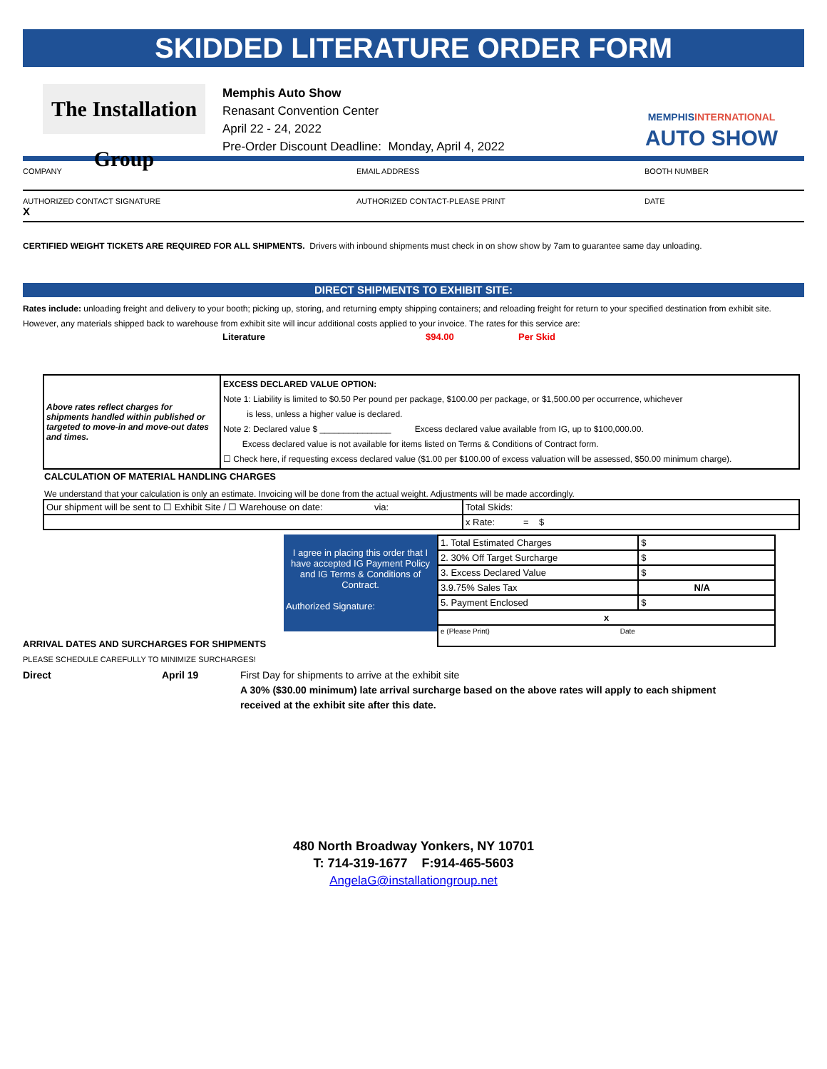SKIDDED LITERATURE ORDER FORM
The Installation Group
Memphis Auto Show
Renasant Convention Center
April 22 - 24, 2022
Pre-Order Discount Deadline: Monday, April 4, 2022
MEMPHISINTERNATIONAL
AUTO SHOW
COMPANY EMAIL ADDRESS BOOTH NUMBER
AUTHORIZED CONTACT SIGNATURE
X
AUTHORIZED CONTACT-PLEASE PRINT DATE
CERTIFIED WEIGHT TICKETS ARE REQUIRED FOR ALL SHIPMENTS. Drivers with inbound shipments must check in on show show by 7am to guarantee same day unloading.
DIRECT SHIPMENTS TO EXHIBIT SITE:
Rates include: unloading freight and delivery to your booth; picking up, storing, and returning empty shipping containers; and reloading freight for return to your specified destination from exhibit site. However, any materials shipped back to warehouse from exhibit site will incur additional costs applied to your invoice. The rates for this service are:
Literature $94.00 Per Skid
| Above rates reflect charges for shipments handled within published or targeted to move-in and move-out dates and times. | EXCESS DECLARED VALUE OPTION: Note 1: Liability is limited to $0.50 Per pound per package, $100.00 per package, or $1,500.00 per occurrence, whichever is less, unless a higher value is declared. Note 2: Declared value $ _______________ Excess declared value available from IG, up to $100,000.00. Excess declared value is not available for items listed on Terms & Conditions of Contract form. ☐ Check here, if requesting excess declared value ($1.00 per $100.00 of excess valuation will be assessed, $50.00 minimum charge). |
CALCULATION OF MATERIAL HANDLING CHARGES
We understand that your calculation is only an estimate. Invoicing will be done from the actual weight. Adjustments will be made accordingly.
| Our shipment will be sent to ☐ Exhibit Site / ☐ Warehouse on date: via: | Total Skids: |
| | x Rate: = $ |
I agree in placing this order that I have accepted IG Payment Policy and IG Terms & Conditions of Contract.
Authorized Signature:
| 1. Total Estimated Charges | $ |
| 2. 30% Off Target Surcharge | $ |
| 3. Excess Declared Value | $ |
| 3.9.75% Sales Tax | N/A |
| 5. Payment Enclosed | $ |
| x | |
| e (Please Print) Date | |
ARRIVAL DATES AND SURCHARGES FOR SHIPMENTS
PLEASE SCHEDULE CAREFULLY TO MINIMIZE SURCHARGES!
Direct April 19 First Day for shipments to arrive at the exhibit site
A 30% ($30.00 minimum) late arrival surcharge based on the above rates will apply to each shipment received at the exhibit site after this date.
480 North Broadway Yonkers, NY 10701
T: 714-319-1677 F:914-465-5603
AngelaG@installationgroup.net